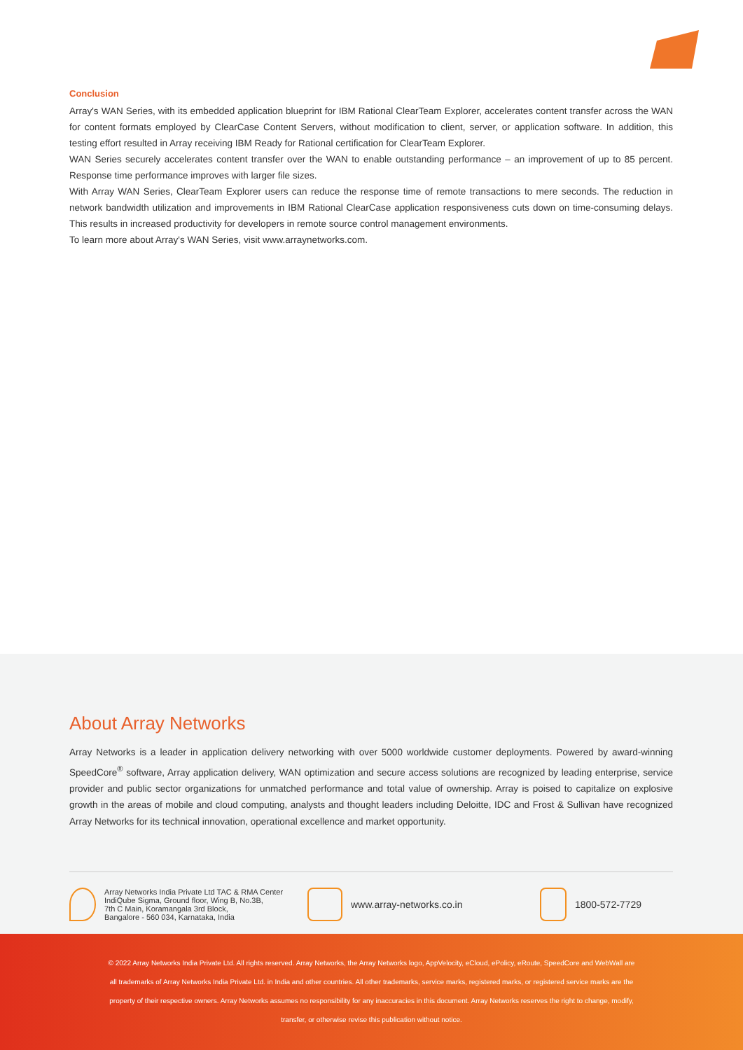Conclusion
Array's WAN Series, with its embedded application blueprint for IBM Rational ClearTeam Explorer, accelerates content transfer across the WAN for content formats employed by ClearCase Content Servers, without modification to client, server, or application software. In addition, this testing effort resulted in Array receiving IBM Ready for Rational certification for ClearTeam Explorer.
WAN Series securely accelerates content transfer over the WAN to enable outstanding performance – an improvement of up to 85 percent. Response time performance improves with larger file sizes.
With Array WAN Series, ClearTeam Explorer users can reduce the response time of remote transactions to mere seconds. The reduction in network bandwidth utilization and improvements in IBM Rational ClearCase application responsiveness cuts down on time-consuming delays. This results in increased productivity for developers in remote source control management environments.
To learn more about Array's WAN Series, visit www.arraynetworks.com.
About Array Networks
Array Networks is a leader in application delivery networking with over 5000 worldwide customer deployments. Powered by award-winning SpeedCore<sup>®</sup> software, Array application delivery, WAN optimization and secure access solutions are recognized by leading enterprise, service provider and public sector organizations for unmatched performance and total value of ownership. Array is poised to capitalize on explosive growth in the areas of mobile and cloud computing, analysts and thought leaders including Deloitte, IDC and Frost & Sullivan have recognized Array Networks for its technical innovation, operational excellence and market opportunity.
Array Networks India Private Ltd TAC & RMA Center
IndiQube Sigma, Ground floor, Wing B, No.3B,
7th C Main, Koramangala 3rd Block,
Bangalore - 560 034, Karnataka, India
www.array-networks.co.in 1800-572-7729
© 2022 Array Networks India Private Ltd. All rights reserved. Array Networks, the Array Networks logo, AppVelocity, eCloud, ePolicy, eRoute, SpeedCore and WebWall are
all trademarks of Array Networks India Private Ltd. in India and other countries. All other trademarks, service marks, registered marks, or registered service marks are the
property of their respective owners. Array Networks assumes no responsibility for any inaccuracies in this document. Array Networks reserves the right to change, modify,
transfer, or otherwise revise this publication without notice.